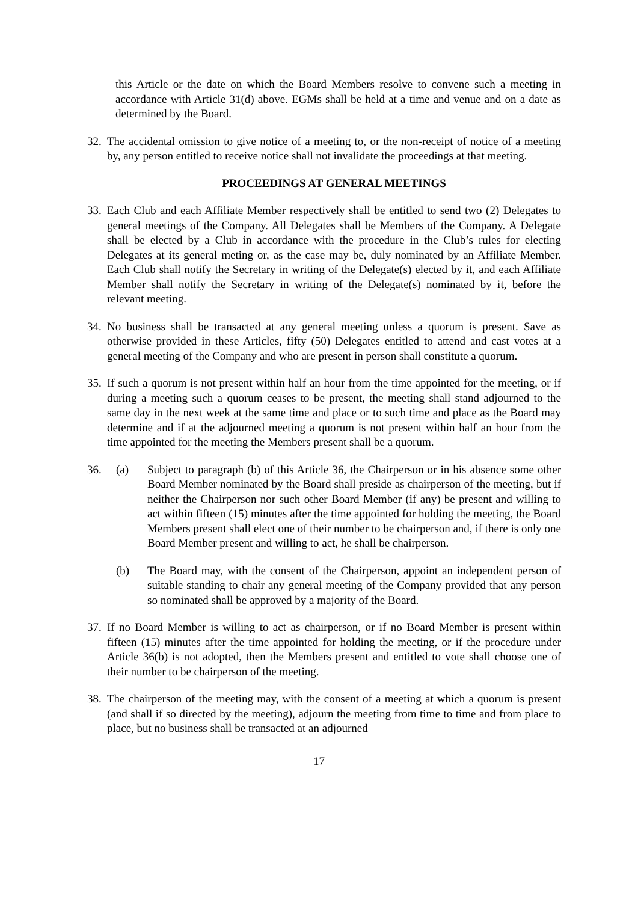this Article or the date on which the Board Members resolve to convene such a meeting in accordance with Article 31(d) above. EGMs shall be held at a time and venue and on a date as determined by the Board.
32. The accidental omission to give notice of a meeting to, or the non-receipt of notice of a meeting by, any person entitled to receive notice shall not invalidate the proceedings at that meeting.
PROCEEDINGS AT GENERAL MEETINGS
33. Each Club and each Affiliate Member respectively shall be entitled to send two (2) Delegates to general meetings of the Company. All Delegates shall be Members of the Company. A Delegate shall be elected by a Club in accordance with the procedure in the Club’s rules for electing Delegates at its general meting or, as the case may be, duly nominated by an Affiliate Member. Each Club shall notify the Secretary in writing of the Delegate(s) elected by it, and each Affiliate Member shall notify the Secretary in writing of the Delegate(s) nominated by it, before the relevant meeting.
34. No business shall be transacted at any general meeting unless a quorum is present. Save as otherwise provided in these Articles, fifty (50) Delegates entitled to attend and cast votes at a general meeting of the Company and who are present in person shall constitute a quorum.
35. If such a quorum is not present within half an hour from the time appointed for the meeting, or if during a meeting such a quorum ceases to be present, the meeting shall stand adjourned to the same day in the next week at the same time and place or to such time and place as the Board may determine and if at the adjourned meeting a quorum is not present within half an hour from the time appointed for the meeting the Members present shall be a quorum.
36. (a) Subject to paragraph (b) of this Article 36, the Chairperson or in his absence some other Board Member nominated by the Board shall preside as chairperson of the meeting, but if neither the Chairperson nor such other Board Member (if any) be present and willing to act within fifteen (15) minutes after the time appointed for holding the meeting, the Board Members present shall elect one of their number to be chairperson and, if there is only one Board Member present and willing to act, he shall be chairperson.
(b) The Board may, with the consent of the Chairperson, appoint an independent person of suitable standing to chair any general meeting of the Company provided that any person so nominated shall be approved by a majority of the Board.
37. If no Board Member is willing to act as chairperson, or if no Board Member is present within fifteen (15) minutes after the time appointed for holding the meeting, or if the procedure under Article 36(b) is not adopted, then the Members present and entitled to vote shall choose one of their number to be chairperson of the meeting.
38. The chairperson of the meeting may, with the consent of a meeting at which a quorum is present (and shall if so directed by the meeting), adjourn the meeting from time to time and from place to place, but no business shall be transacted at an adjourned
17